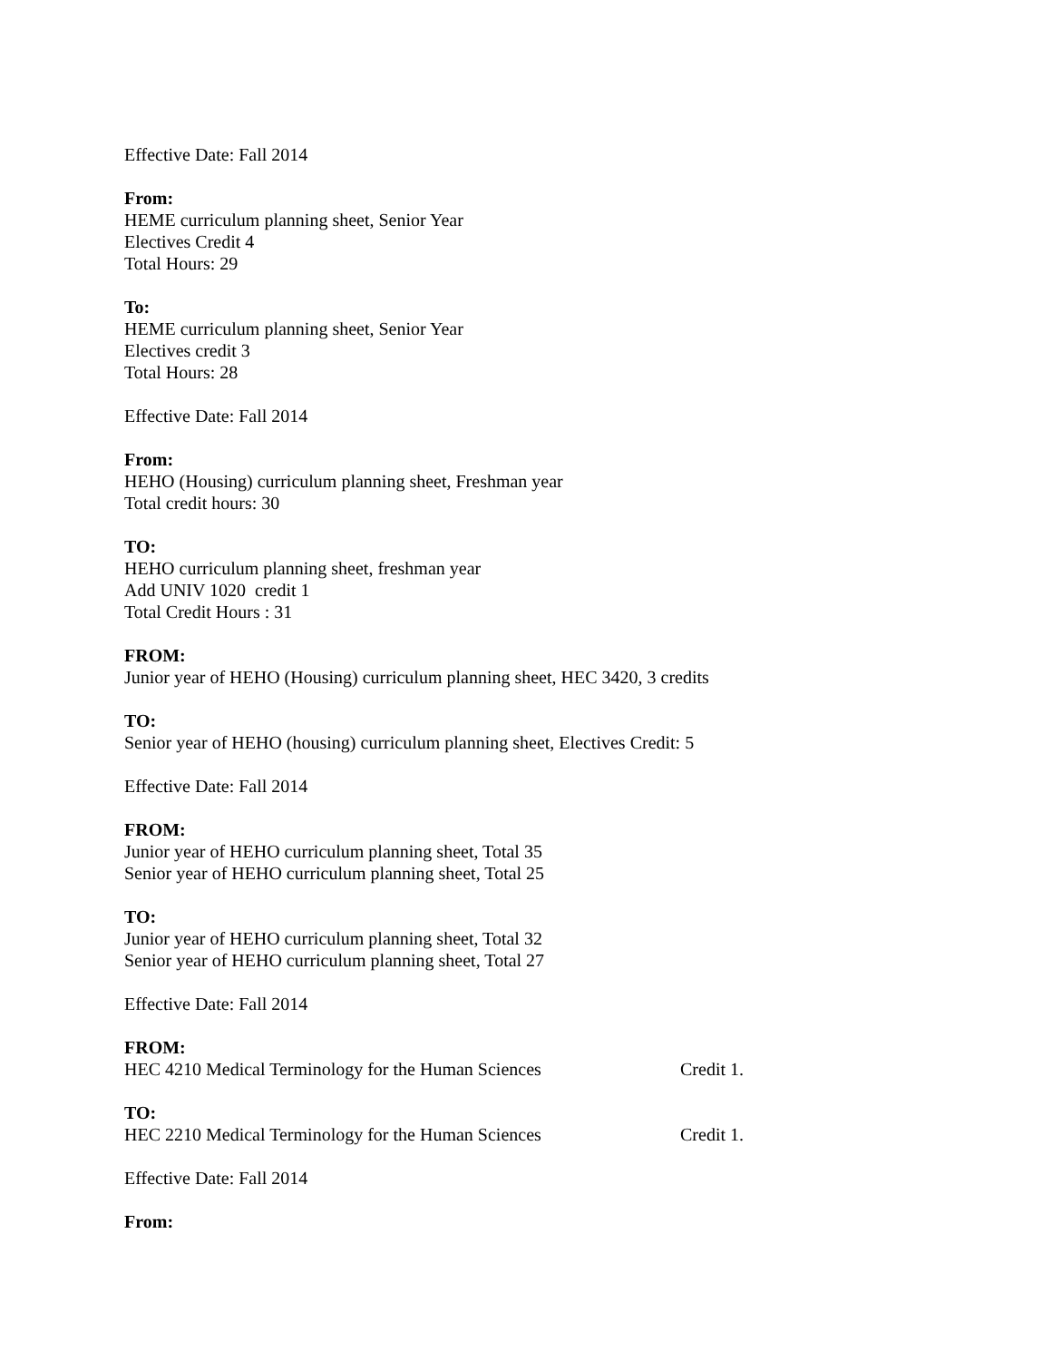Effective Date: Fall 2014
From:
HEME curriculum planning sheet, Senior Year
Electives Credit 4
Total Hours: 29
To:
HEME curriculum planning sheet, Senior Year
Electives credit 3
Total Hours: 28
Effective Date: Fall 2014
From:
HEHO (Housing) curriculum planning sheet, Freshman year
Total credit hours: 30
TO:
HEHO curriculum planning sheet, freshman year
Add UNIV 1020 credit 1
Total Credit Hours : 31
FROM:
Junior year of HEHO (Housing) curriculum planning sheet, HEC 3420, 3 credits
TO:
Senior year of HEHO (housing) curriculum planning sheet, Electives Credit: 5
Effective Date: Fall 2014
FROM:
Junior year of HEHO curriculum planning sheet, Total 35
Senior year of HEHO curriculum planning sheet, Total 25
TO:
Junior year of HEHO curriculum planning sheet, Total 32
Senior year of HEHO curriculum planning sheet, Total 27
Effective Date: Fall 2014
FROM:
HEC 4210 Medical Terminology for the Human Sciences Credit 1.
TO:
HEC 2210 Medical Terminology for the Human Sciences Credit 1.
Effective Date: Fall 2014
From: